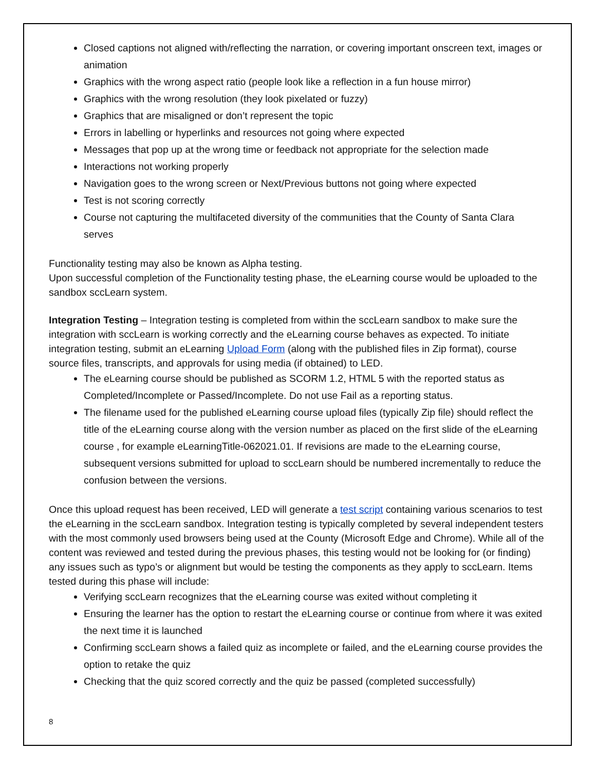Closed captions not aligned with/reflecting the narration, or covering important onscreen text, images or animation
Graphics with the wrong aspect ratio (people look like a reflection in a fun house mirror)
Graphics with the wrong resolution (they look pixelated or fuzzy)
Graphics that are misaligned or don’t represent the topic
Errors in labelling or hyperlinks and resources not going where expected
Messages that pop up at the wrong time or feedback not appropriate for the selection made
Interactions not working properly
Navigation goes to the wrong screen or Next/Previous buttons not going where expected
Test is not scoring correctly
Course not capturing the multifaceted diversity of the communities that the County of Santa Clara serves
Functionality testing may also be known as Alpha testing.
Upon successful completion of the Functionality testing phase, the eLearning course would be uploaded to the sandbox sccLearn system.
Integration Testing – Integration testing is completed from within the sccLearn sandbox to make sure the integration with sccLearn is working correctly and the eLearning course behaves as expected. To initiate integration testing, submit an eLearning Upload Form (along with the published files in Zip format), course source files, transcripts, and approvals for using media (if obtained) to LED.
The eLearning course should be published as SCORM 1.2, HTML 5 with the reported status as Completed/Incomplete or Passed/Incomplete. Do not use Fail as a reporting status.
The filename used for the published eLearning course upload files (typically Zip file) should reflect the title of the eLearning course along with the version number as placed on the first slide of the eLearning course , for example eLearningTitle-062021.01. If revisions are made to the eLearning course, subsequent versions submitted for upload to sccLearn should be numbered incrementally to reduce the confusion between the versions.
Once this upload request has been received, LED will generate a test script containing various scenarios to test the eLearning in the sccLearn sandbox. Integration testing is typically completed by several independent testers with the most commonly used browsers being used at the County (Microsoft Edge and Chrome). While all of the content was reviewed and tested during the previous phases, this testing would not be looking for (or finding) any issues such as typo’s or alignment but would be testing the components as they apply to sccLearn. Items tested during this phase will include:
Verifying sccLearn recognizes that the eLearning course was exited without completing it
Ensuring the learner has the option to restart the eLearning course or continue from where it was exited the next time it is launched
Confirming sccLearn shows a failed quiz as incomplete or failed, and the eLearning course provides the option to retake the quiz
Checking that the quiz scored correctly and the quiz be passed (completed successfully)
8